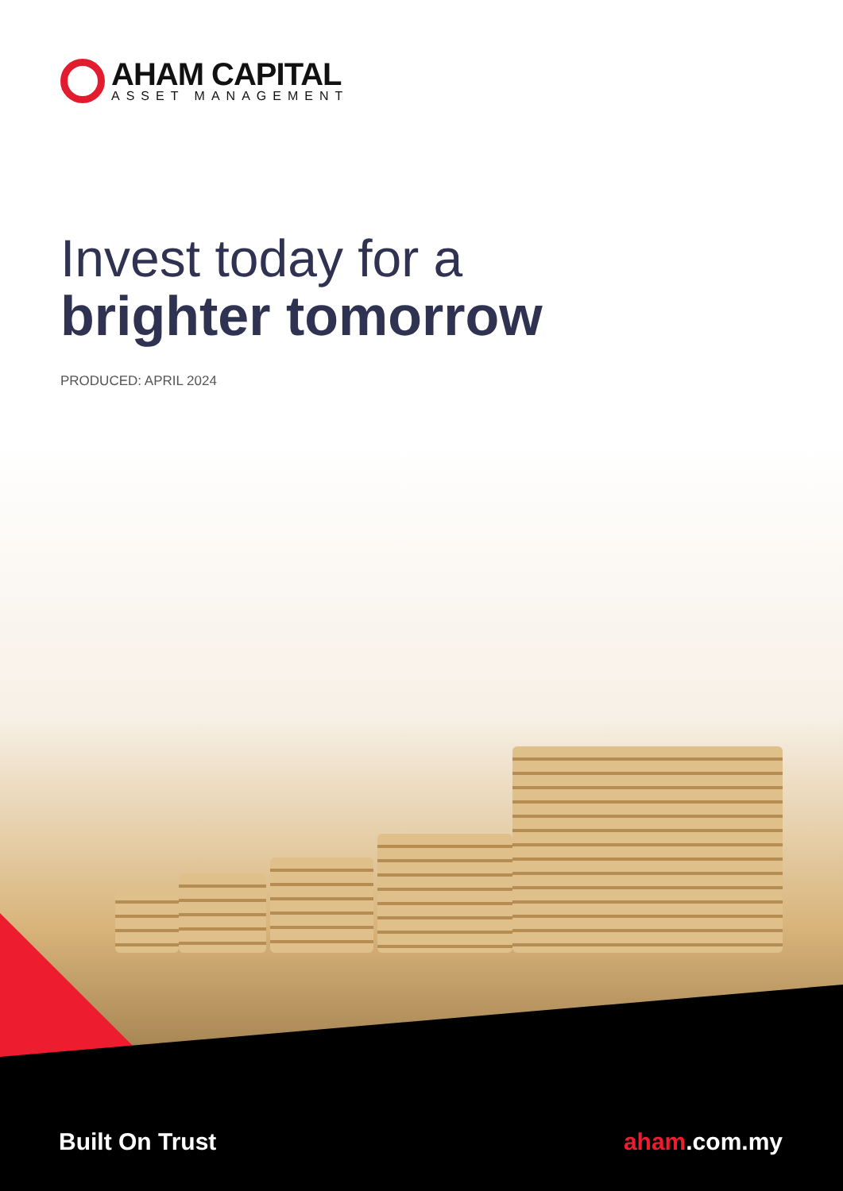AHAM CAPITAL
ASSET MANAGEMENT
Invest today for a
brighter tomorrow
PRODUCED: APRIL 2024
Built On Trust aham.com.my